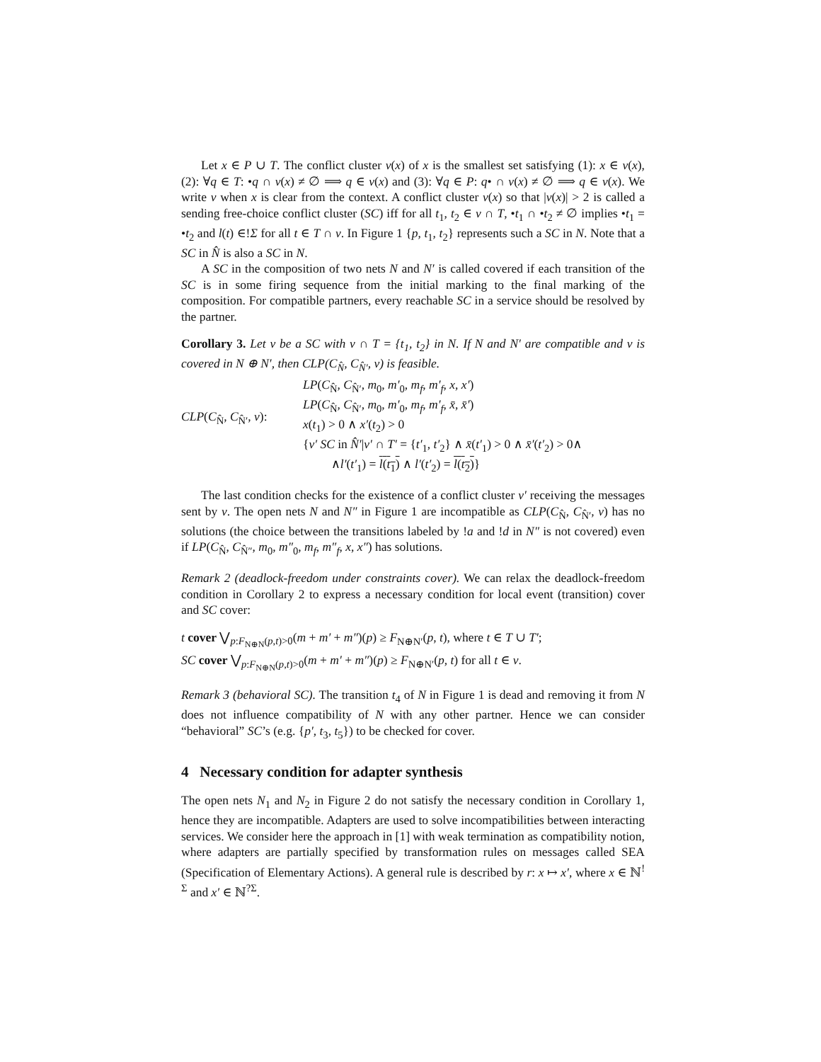Let x ∈ P ∪ T. The conflict cluster ν(x) of x is the smallest set satisfying (1): x ∈ ν(x), (2): ∀q ∈ T: •q ∩ ν(x) ≠ ∅ ⟹ q ∈ ν(x) and (3): ∀q ∈ P: q• ∩ ν(x) ≠ ∅ ⟹ q ∈ ν(x). We write ν when x is clear from the context. A conflict cluster ν(x) so that |ν(x)| > 2 is called a sending free-choice conflict cluster (SC) iff for all t<sub>1</sub>, t<sub>2</sub> ∈ ν ∩ T, •t<sub>1</sub> ∩ •t<sub>2</sub> ≠ ∅ implies •t<sub>1</sub> = •t<sub>2</sub> and l(t) ∈!Σ for all t ∈ T ∩ ν. In Figure 1 {p, t<sub>1</sub>, t<sub>2</sub>} represents such a SC in N. Note that a SC in N̂ is also a SC in N.
A SC in the composition of two nets N and N′ is called covered if each transition of the SC is in some firing sequence from the initial marking to the final marking of the composition. For compatible partners, every reachable SC in a service should be resolved by the partner.
Corollary 3. Let ν be a SC with ν ∩ T = {t<sub>1</sub>, t<sub>2</sub>} in N. If N and N′ are compatible and ν is covered in N ⊕ N′, then CLP(C<sub>N̂</sub>, C<sub>N̂′</sub>, ν) is feasible.
CLP(C<sub>N̂</sub>, C<sub>N̂′</sub>, ν):
LP(C<sub>N̂</sub>, C<sub>N̂′</sub>, m<sub>0</sub>, m′<sub>0</sub>, m<sub>f</sub>, m′<sub>f</sub>, x, x′)
LP(C<sub>N̂</sub>, C<sub>N̂′</sub>, m<sub>0</sub>, m′<sub>0</sub>, m<sub>f</sub>, m′<sub>f</sub>, x̄, x̄′)
x(t<sub>1</sub>) > 0 ∧ x′(t<sub>2</sub>) > 0
{ν′ SC in N̂′|ν′ ∩ T′ = {t′<sub>1</sub>, t′<sub>2</sub>} ∧ x̄(t′<sub>1</sub>) > 0 ∧ x̄′(t′<sub>2</sub>) > 0∧
∧l′(t′<sub>1</sub>) = l(t<sub>1</sub>) ∧ l′(t′<sub>2</sub>) = l(t<sub>2</sub>)}
The last condition checks for the existence of a conflict cluster ν′ receiving the messages sent by ν. The open nets N and N″ in Figure 1 are incompatible as CLP(C<sub>N̂</sub>, C<sub>N̂′</sub>, ν) has no solutions (the choice between the transitions labeled by !a and !d in N″ is not covered) even if LP(C<sub>N̂</sub>, C<sub>N̂″</sub>, m<sub>0</sub>, m″<sub>0</sub>, m<sub>f</sub>, m″<sub>f</sub>, x, x″) has solutions.
Remark 2 (deadlock-freedom under constraints cover). We can relax the deadlock-freedom condition in Corollary 2 to express a necessary condition for local event (transition) cover and SC cover:
t cover ⋁<sub>p:F<sub>N⊕N</sub>(p,t)>0</sub>(m + m′ + m″)(p) ≥ F<sub>N⊕N′</sub>(p, t), where t ∈ T ∪ T′;
SC cover ⋁<sub>p:F<sub>N⊕N</sub>(p,t)>0</sub>(m + m′ + m″)(p) ≥ F<sub>N⊕N′</sub>(p, t) for all t ∈ ν.
Remark 3 (behavioral SC). The transition t<sub>4</sub> of N in Figure 1 is dead and removing it from N does not influence compatibility of N with any other partner. Hence we can consider “behavioral” SC’s (e.g. {p′, t<sub>3</sub>, t<sub>5</sub>}) to be checked for cover.
4 Necessary condition for adapter synthesis
The open nets N<sub>1</sub> and N<sub>2</sub> in Figure 2 do not satisfy the necessary condition in Corollary 1, hence they are incompatible. Adapters are used to solve incompatibilities between interacting services. We consider here the approach in [1] with weak termination as compatibility notion, where adapters are partially specified by transformation rules on messages called SEA (Specification of Elementary Actions). A general rule is described by r: x ↦ x′, where x ∈ ℕ<sup>!Σ</sup> and x′ ∈ ℕ<sup>?Σ</sup>.